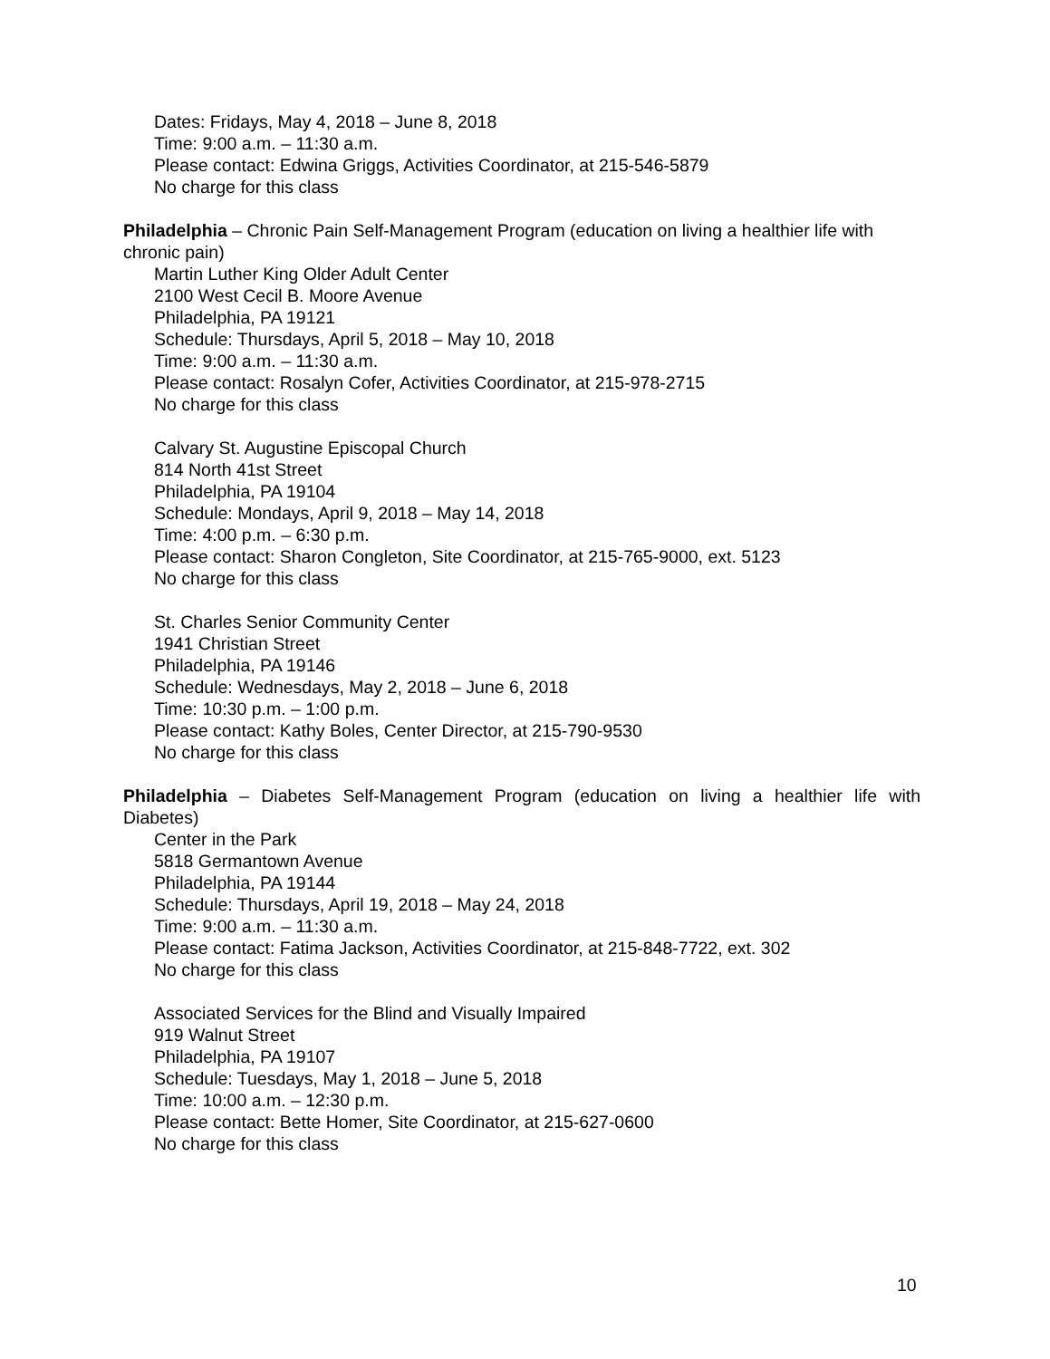Dates: Fridays, May 4, 2018 – June 8, 2018
Time: 9:00 a.m. – 11:30 a.m.
Please contact: Edwina Griggs, Activities Coordinator, at 215-546-5879
No charge for this class
Philadelphia – Chronic Pain Self-Management Program (education on living a healthier life with chronic pain)
Martin Luther King Older Adult Center
2100 West Cecil B. Moore Avenue
Philadelphia, PA 19121
Schedule: Thursdays, April 5, 2018 – May 10, 2018
Time: 9:00 a.m. – 11:30 a.m.
Please contact: Rosalyn Cofer, Activities Coordinator, at 215-978-2715
No charge for this class
Calvary St. Augustine Episcopal Church
814 North 41st Street
Philadelphia, PA 19104
Schedule: Mondays, April 9, 2018 – May 14, 2018
Time: 4:00 p.m. – 6:30 p.m.
Please contact: Sharon Congleton, Site Coordinator, at 215-765-9000, ext. 5123
No charge for this class
St. Charles Senior Community Center
1941 Christian Street
Philadelphia, PA 19146
Schedule: Wednesdays, May 2, 2018 – June 6, 2018
Time: 10:30 p.m. – 1:00 p.m.
Please contact: Kathy Boles, Center Director, at 215-790-9530
No charge for this class
Philadelphia – Diabetes Self-Management Program (education on living a healthier life with Diabetes)
Center in the Park
5818 Germantown Avenue
Philadelphia, PA 19144
Schedule: Thursdays, April 19, 2018 – May 24, 2018
Time: 9:00 a.m. – 11:30 a.m.
Please contact: Fatima Jackson, Activities Coordinator, at 215-848-7722, ext. 302
No charge for this class
Associated Services for the Blind and Visually Impaired
919 Walnut Street
Philadelphia, PA 19107
Schedule: Tuesdays, May 1, 2018 – June 5, 2018
Time: 10:00 a.m. – 12:30 p.m.
Please contact: Bette Homer, Site Coordinator, at 215-627-0600
No charge for this class
10